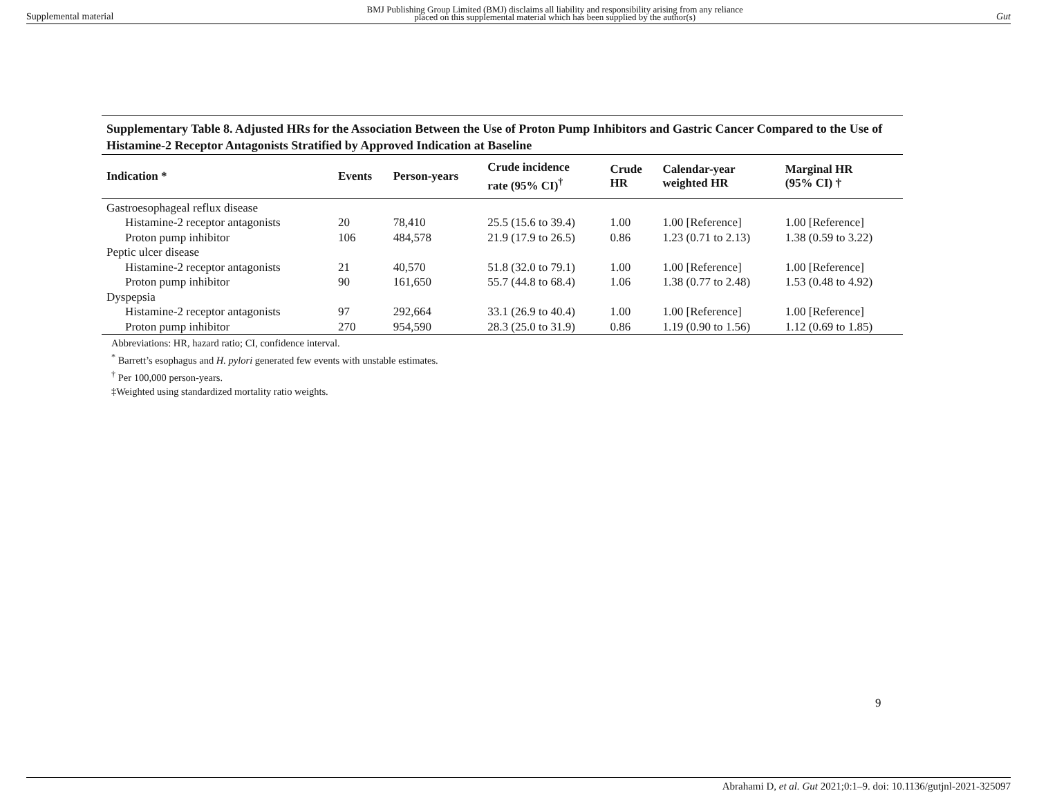Supplemental material BMJ Publishing Group Limited (BMJ) disclaims all liability and responsibility arising from any reliance
placed on this supplemental material which has been supplied by the author(s) Gut
Supplementary Table 8. Adjusted HRs for the Association Between the Use of Proton Pump Inhibitors and Gastric Cancer Compared to the Use of Histamine-2 Receptor Antagonists Stratified by Approved Indication at Baseline
| Indication * | Events | Person-years | Crude incidence rate (95% CI)<sup>†</sup> | Crude HR | Calendar-year weighted HR | Marginal HR (95% CI) † |
| --- | --- | --- | --- | --- | --- | --- |
| Gastroesophageal reflux disease | | | | | | |
| Histamine-2 receptor antagonists | 20 | 78,410 | 25.5 (15.6 to 39.4) | 1.00 | 1.00 [Reference] | 1.00 [Reference] |
| Proton pump inhibitor | 106 | 484,578 | 21.9 (17.9 to 26.5) | 0.86 | 1.23 (0.71 to 2.13) | 1.38 (0.59 to 3.22) |
| Peptic ulcer disease | | | | | | |
| Histamine-2 receptor antagonists | 21 | 40,570 | 51.8 (32.0 to 79.1) | 1.00 | 1.00 [Reference] | 1.00 [Reference] |
| Proton pump inhibitor | 90 | 161,650 | 55.7 (44.8 to 68.4) | 1.06 | 1.38 (0.77 to 2.48) | 1.53 (0.48 to 4.92) |
| Dyspepsia | | | | | | |
| Histamine-2 receptor antagonists | 97 | 292,664 | 33.1 (26.9 to 40.4) | 1.00 | 1.00 [Reference] | 1.00 [Reference] |
| Proton pump inhibitor | 270 | 954,590 | 28.3 (25.0 to 31.9) | 0.86 | 1.19 (0.90 to 1.56) | 1.12 (0.69 to 1.85) |
Abbreviations: HR, hazard ratio; CI, confidence interval.
<sup>*</sup> Barrett’s esophagus and H. pylori generated few events with unstable estimates.
<sup>†</sup> Per 100,000 person-years.
‡Weighted using standardized mortality ratio weights.
9
Abrahami D, et al. Gut 2021;0:1–9. doi: 10.1136/gutjnl-2021-325097